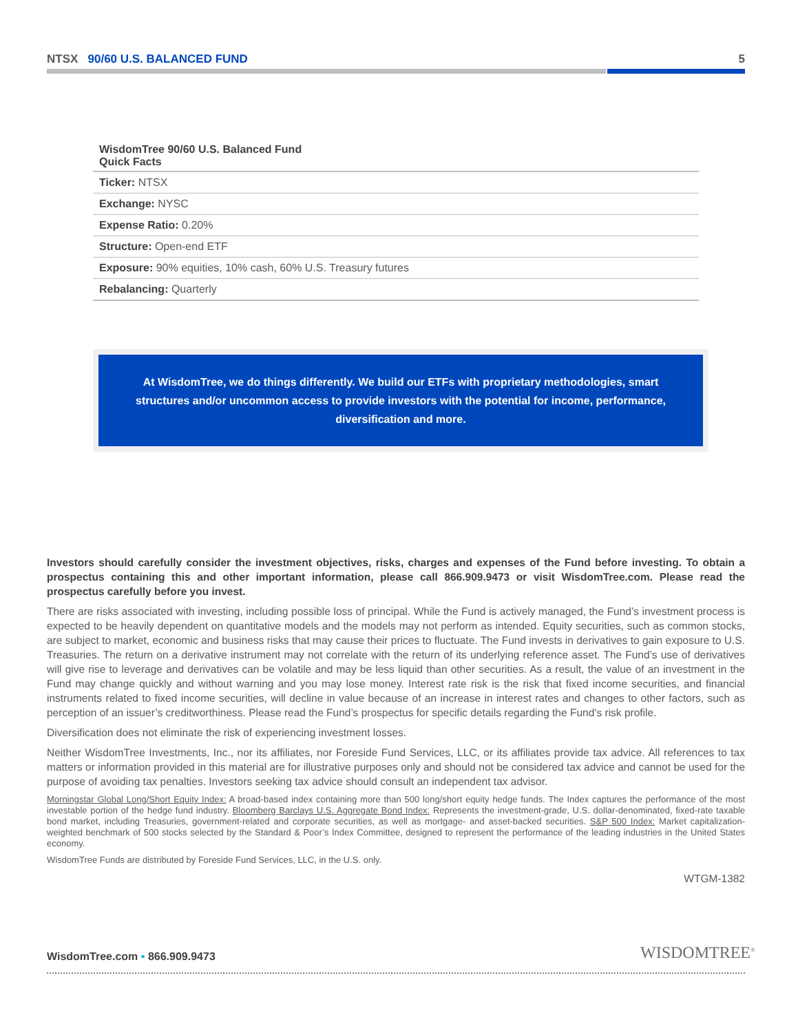NTSX 90/60 U.S. BALANCED FUND 5
| WisdomTree 90/60 U.S. Balanced Fund Quick Facts |
| --- |
| Ticker: NTSX |
| Exchange: NYSC |
| Expense Ratio: 0.20% |
| Structure: Open-end ETF |
| Exposure: 90% equities, 10% cash, 60% U.S. Treasury futures |
| Rebalancing: Quarterly |
At WisdomTree, we do things differently. We build our ETFs with proprietary methodologies, smart structures and/or uncommon access to provide investors with the potential for income, performance, diversification and more.
Investors should carefully consider the investment objectives, risks, charges and expenses of the Fund before investing. To obtain a prospectus containing this and other important information, please call 866.909.9473 or visit WisdomTree.com. Please read the prospectus carefully before you invest.
There are risks associated with investing, including possible loss of principal. While the Fund is actively managed, the Fund’s investment process is expected to be heavily dependent on quantitative models and the models may not perform as intended. Equity securities, such as common stocks, are subject to market, economic and business risks that may cause their prices to fluctuate. The Fund invests in derivatives to gain exposure to U.S. Treasuries. The return on a derivative instrument may not correlate with the return of its underlying reference asset. The Fund’s use of derivatives will give rise to leverage and derivatives can be volatile and may be less liquid than other securities. As a result, the value of an investment in the Fund may change quickly and without warning and you may lose money. Interest rate risk is the risk that fixed income securities, and financial instruments related to fixed income securities, will decline in value because of an increase in interest rates and changes to other factors, such as perception of an issuer’s creditworthiness. Please read the Fund’s prospectus for specific details regarding the Fund’s risk profile.
Diversification does not eliminate the risk of experiencing investment losses.
Neither WisdomTree Investments, Inc., nor its affiliates, nor Foreside Fund Services, LLC, or its affiliates provide tax advice. All references to tax matters or information provided in this material are for illustrative purposes only and should not be considered tax advice and cannot be used for the purpose of avoiding tax penalties. Investors seeking tax advice should consult an independent tax advisor.
Morningstar Global Long/Short Equity Index: A broad-based index containing more than 500 long/short equity hedge funds. The Index captures the performance of the most investable portion of the hedge fund industry. Bloomberg Barclays U.S. Aggregate Bond Index: Represents the investment-grade, U.S. dollar-denominated, fixed-rate taxable bond market, including Treasuries, government-related and corporate securities, as well as mortgage- and asset-backed securities. S&P 500 Index: Market capitalization-weighted benchmark of 500 stocks selected by the Standard & Poor’s Index Committee, designed to represent the performance of the leading industries in the United States economy.
WisdomTree Funds are distributed by Foreside Fund Services, LLC, in the U.S. only.
WTGM-1382
WisdomTree.com ▪ 866.909.9473 WISDOMTREE<sup>®</sup>